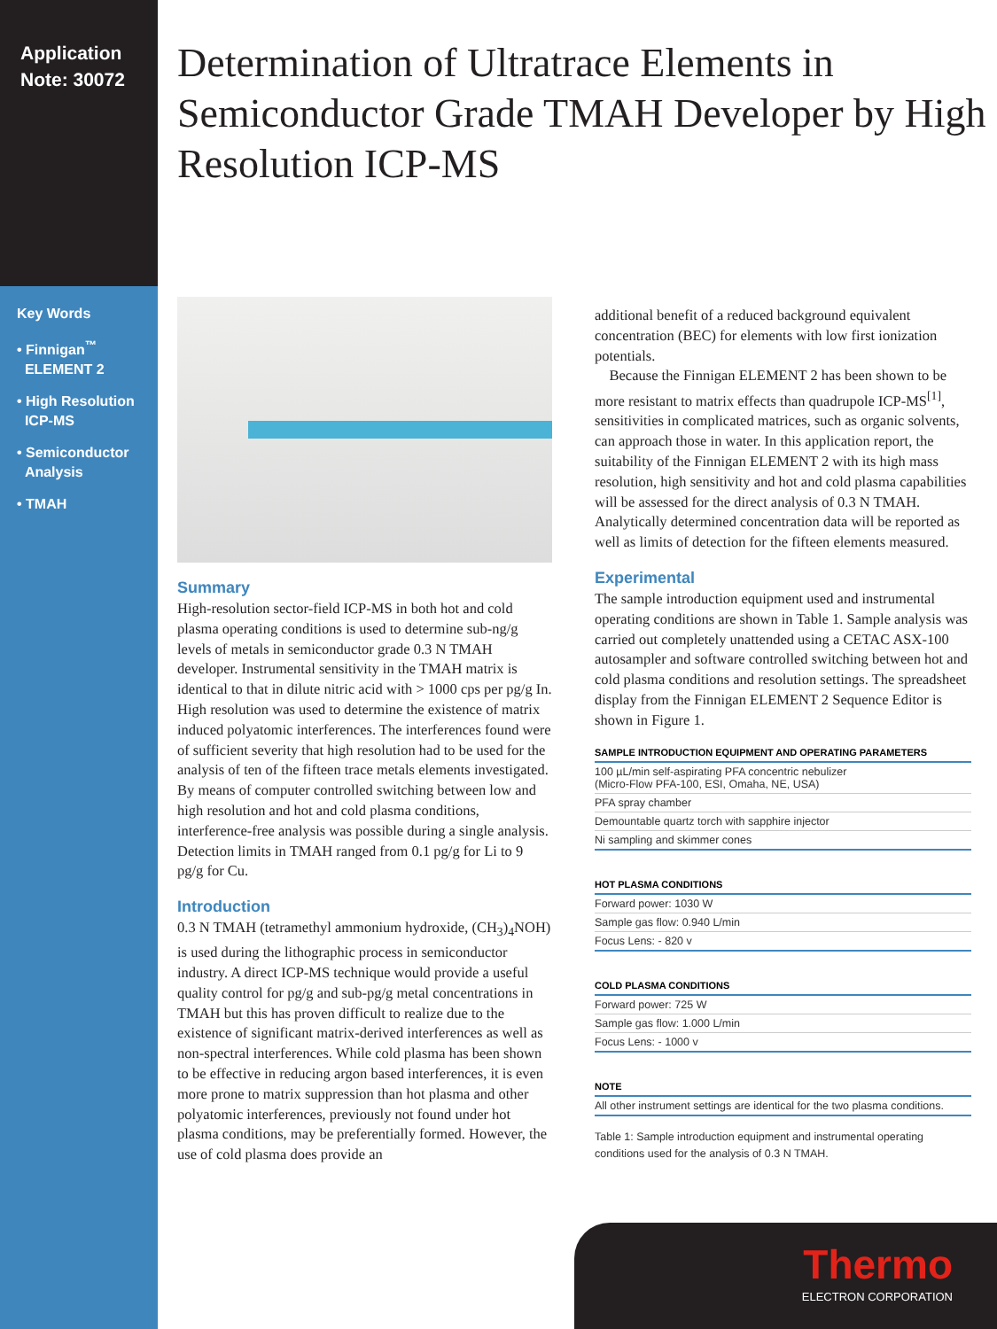Application
Note: 30072
Key Words
• Finnigan<sup>™</sup>
ELEMENT 2
• High Resolution
ICP-MS
• Semiconductor
Analysis
• TMAH
Determination of Ultratrace Elements in Semiconductor Grade TMAH Developer by High Resolution ICP-MS
Summary
High-resolution sector-field ICP-MS in both hot and cold plasma operating conditions is used to determine sub-ng/g levels of metals in semiconductor grade 0.3 N TMAH developer. Instrumental sensitivity in the TMAH matrix is identical to that in dilute nitric acid with > 1000 cps per pg/g In. High resolution was used to determine the existence of matrix induced polyatomic interferences. The interferences found were of sufficient severity that high resolution had to be used for the analysis of ten of the fifteen trace metals elements investigated. By means of computer controlled switching between low and high resolution and hot and cold plasma conditions, interference-free analysis was possible during a single analysis. Detection limits in TMAH ranged from 0.1 pg/g for Li to 9 pg/g for Cu.
Introduction
0.3 N TMAH (tetramethyl ammonium hydroxide, (CH<sub>3</sub>)<sub>4</sub>NOH) is used during the lithographic process in semiconductor industry. A direct ICP-MS technique would provide a useful quality control for pg/g and sub-pg/g metal concentrations in TMAH but this has proven difficult to realize due to the existence of significant matrix-derived interferences as well as non-spectral interferences. While cold plasma has been shown to be effective in reducing argon based interferences, it is even more prone to matrix suppression than hot plasma and other polyatomic interferences, previously not found under hot plasma conditions, may be preferentially formed. However, the use of cold plasma does provide an
additional benefit of a reduced background equivalent concentration (BEC) for elements with low first ionization potentials.
Because the Finnigan ELEMENT 2 has been shown to be more resistant to matrix effects than quadrupole ICP-MS<sup>[1]</sup>, sensitivities in complicated matrices, such as organic solvents, can approach those in water. In this application report, the suitability of the Finnigan ELEMENT 2 with its high mass resolution, high sensitivity and hot and cold plasma capabilities will be assessed for the direct analysis of 0.3 N TMAH. Analytically determined concentration data will be reported as well as limits of detection for the fifteen elements measured.
Experimental
The sample introduction equipment used and instrumental operating conditions are shown in Table 1. Sample analysis was carried out completely unattended using a CETAC ASX-100 autosampler and software controlled switching between hot and cold plasma conditions and resolution settings. The spreadsheet display from the Finnigan ELEMENT 2 Sequence Editor is shown in Figure 1.
| SAMPLE INTRODUCTION EQUIPMENT AND OPERATING PARAMETERS |
| --- |
| 100 µL/min self-aspirating PFA concentric nebulizer (Micro-Flow PFA-100, ESI, Omaha, NE, USA) |
| PFA spray chamber |
| Demountable quartz torch with sapphire injector |
| Ni sampling and skimmer cones |
| HOT PLASMA CONDITIONS |
| --- |
| Forward power: 1030 W |
| Sample gas flow: 0.940 L/min |
| Focus Lens: - 820 v |
| COLD PLASMA CONDITIONS |
| --- |
| Forward power: 725 W |
| Sample gas flow: 1.000 L/min |
| Focus Lens: - 1000 v |
| NOTE |
| --- |
| All other instrument settings are identical for the two plasma conditions. |
Table 1: Sample introduction equipment and instrumental operating conditions used for the analysis of 0.3 N TMAH.
Thermo
ELECTRON CORPORATION